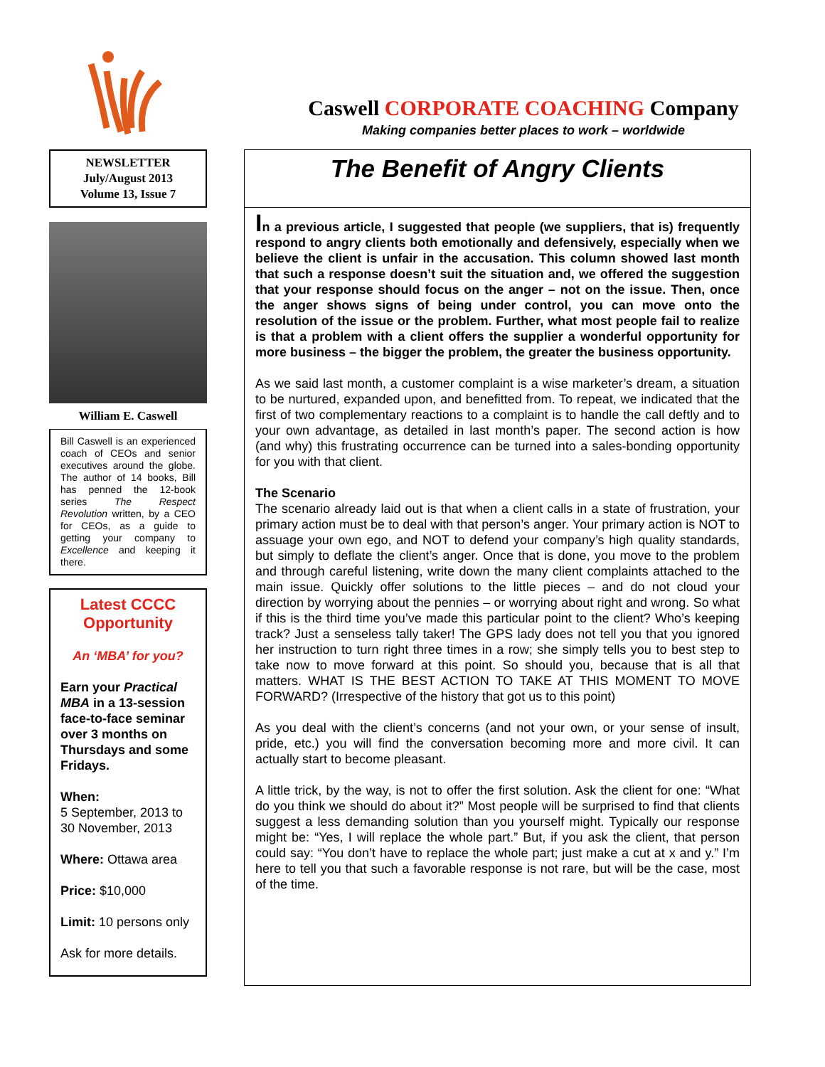Caswell CORPORATE COACHING Company
Making companies better places to work – worldwide
NEWSLETTER
July/August 2013
Volume 13, Issue 7
William E. Caswell
Bill Caswell is an experienced coach of CEOs and senior executives around the globe. The author of 14 books, Bill has penned the 12-book series The Respect Revolution written, by a CEO for CEOs, as a guide to getting your company to Excellence and keeping it there.
Latest CCCC Opportunity
An ‘MBA’ for you?
Earn your Practical MBA in a 13-session face-to-face seminar over 3 months on Thursdays and some Fridays.
When:
5 September, 2013 to 30 November, 2013
Where: Ottawa area
Price: $10,000
Limit: 10 persons only
Ask for more details.
The Benefit of Angry Clients
In a previous article, I suggested that people (we suppliers, that is) frequently respond to angry clients both emotionally and defensively, especially when we believe the client is unfair in the accusation. This column showed last month that such a response doesn’t suit the situation and, we offered the suggestion that your response should focus on the anger – not on the issue. Then, once the anger shows signs of being under control, you can move onto the resolution of the issue or the problem. Further, what most people fail to realize is that a problem with a client offers the supplier a wonderful opportunity for more business – the bigger the problem, the greater the business opportunity.
As we said last month, a customer complaint is a wise marketer’s dream, a situation to be nurtured, expanded upon, and benefitted from. To repeat, we indicated that the first of two complementary reactions to a complaint is to handle the call deftly and to your own advantage, as detailed in last month’s paper. The second action is how (and why) this frustrating occurrence can be turned into a sales-bonding opportunity for you with that client.
The Scenario
The scenario already laid out is that when a client calls in a state of frustration, your primary action must be to deal with that person’s anger. Your primary action is NOT to assuage your own ego, and NOT to defend your company’s high quality standards, but simply to deflate the client’s anger. Once that is done, you move to the problem and through careful listening, write down the many client complaints attached to the main issue. Quickly offer solutions to the little pieces – and do not cloud your direction by worrying about the pennies – or worrying about right and wrong. So what if this is the third time you’ve made this particular point to the client? Who’s keeping track? Just a senseless tally taker! The GPS lady does not tell you that you ignored her instruction to turn right three times in a row; she simply tells you to best step to take now to move forward at this point. So should you, because that is all that matters. WHAT IS THE BEST ACTION TO TAKE AT THIS MOMENT TO MOVE FORWARD? (Irrespective of the history that got us to this point)
As you deal with the client’s concerns (and not your own, or your sense of insult, pride, etc.) you will find the conversation becoming more and more civil. It can actually start to become pleasant.
A little trick, by the way, is not to offer the first solution. Ask the client for one: “What do you think we should do about it?” Most people will be surprised to find that clients suggest a less demanding solution than you yourself might. Typically our response might be: “Yes, I will replace the whole part.” But, if you ask the client, that person could say: “You don’t have to replace the whole part; just make a cut at x and y.” I’m here to tell you that such a favorable response is not rare, but will be the case, most of the time.